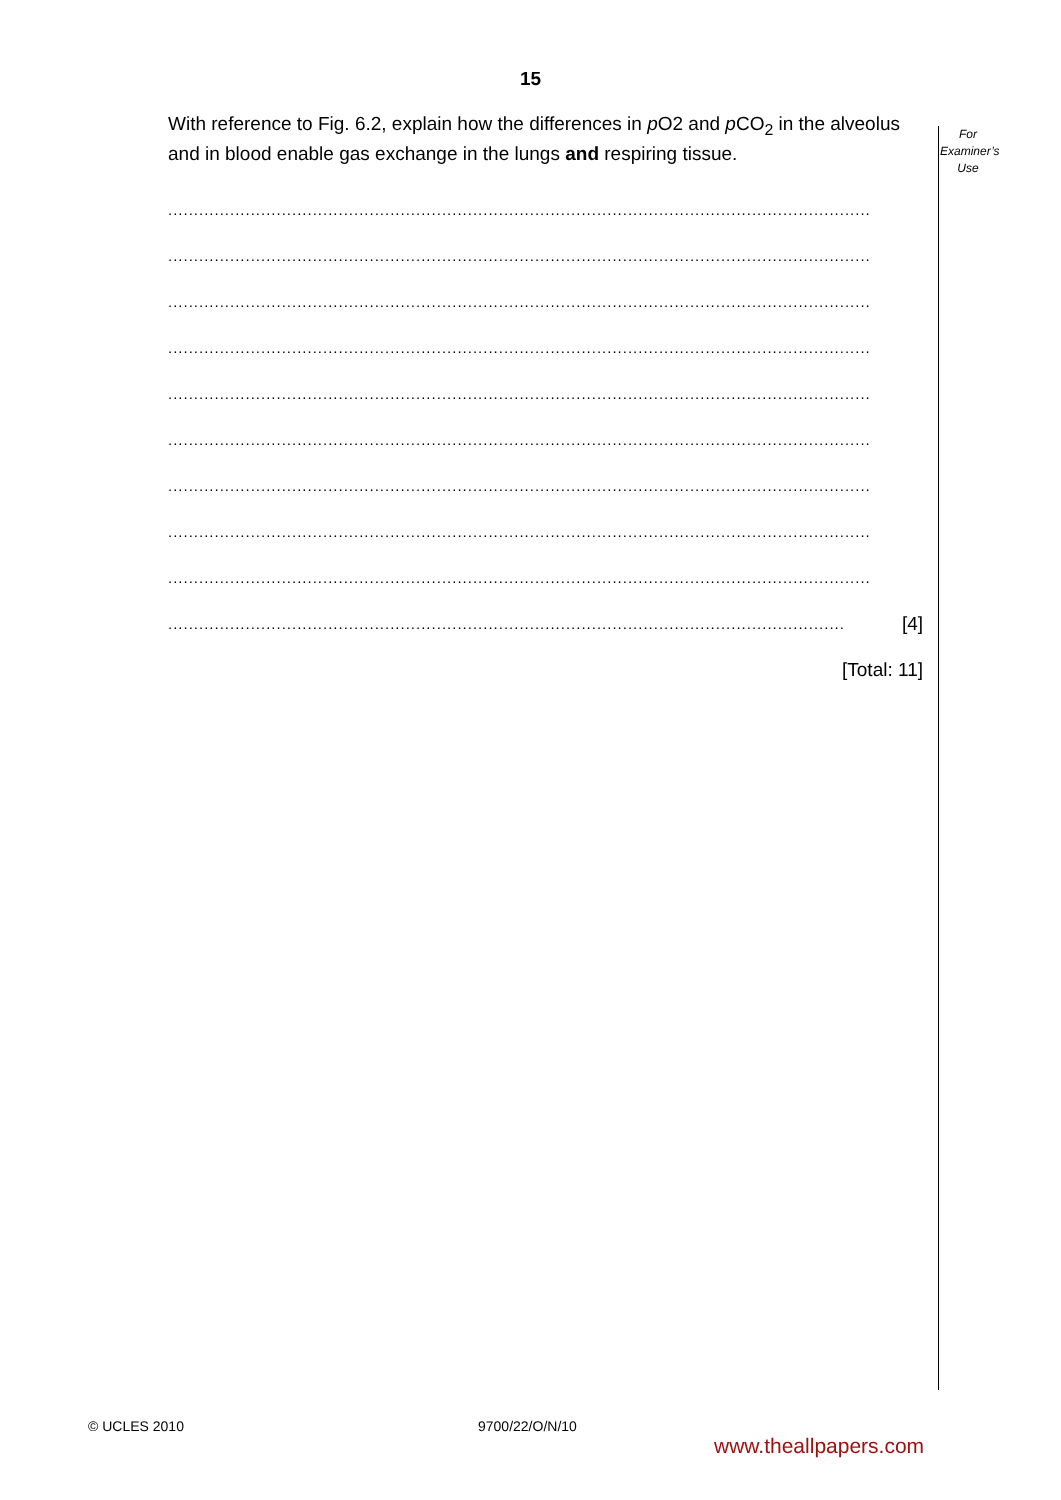15
For
Examiner’s
Use
With reference to Fig. 6.2, explain how the differences in p O2 and p CO<sub>2</sub> in the alveolus and in blood enable gas exchange in the lungs and respiring tissue.
........................................................................................................................................
........................................................................................................................................
........................................................................................................................................
........................................................................................................................................
........................................................................................................................................
........................................................................................................................................
........................................................................................................................................
........................................................................................................................................
........................................................................................................................................
................................................................................................................................... [4]
[Total: 11]
© UCLES 2010 9700/22/O/N/10
www.theallpapers.com